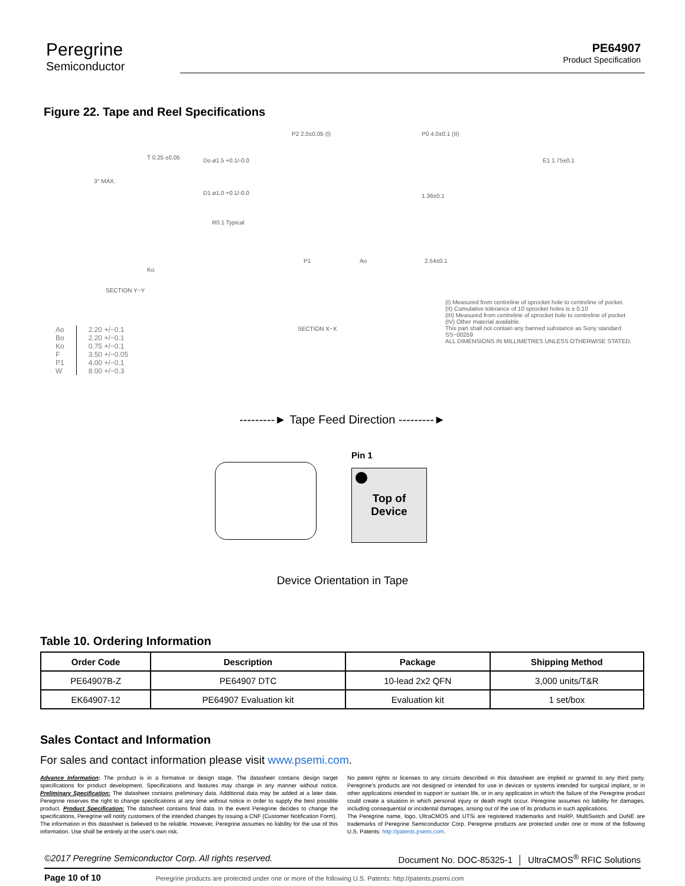Peregrine
Semiconductor
PE64907
Product Specification
Figure 22. Tape and Reel Specifications
P2 2.0±0.05 (I) P0 4.0±0.1 (II)
T 0.25 ±0.05 Do ø1.5 +0.1/-0.0 E1 1.75±0.1
3° MAX.
D1 ø1.0 +0.1/-0.0 1.36±0.1
R0.1 Typical
P1 Ao 2.54±0.1
Ko
SECTION Y−Y
SECTION X−X
(I) Measured from centreline of sprocket hole to centreline of pocket.
(II) Cumulative tolerance of 10 sprocket holes is ± 0.10
(III) Measured from centreline of sprocket hole to centreline of pocket
(IV) Other material available.
This part shall not contain any banned substance as Sony standard SS−00259
ALL DIMENSIONS IN MILLIMETRES UNLESS OTHERWISE STATED.
| Ao | 2.20 +/−0.1 |
| Bo | 2.20 +/−0.1 |
| Ko | 0.75 +/−0.1 |
| F | 3.50 +/−0.05 |
| P1 | 4.00 +/−0.1 |
| W | 8.00 +/−0.3 |
---------► Tape Feed Direction ---------►
Pin 1
Top of
Device
Device Orientation in Tape
Table 10. Ordering Information
| Order Code | Description | Package | Shipping Method |
| --- | --- | --- | --- |
| PE64907B-Z | PE64907 DTC | 10-lead 2x2 QFN | 3,000 units/T&R |
| EK64907-12 | PE64907 Evaluation kit | Evaluation kit | 1 set/box |
Sales Contact and Information
For sales and contact information please visit www.psemi.com.
Advance Information: The product is in a formative or design stage. The datasheet contains design target specifications for product development. Specifications and features may change in any manner without notice. Preliminary Specification: The datasheet contains preliminary data. Additional data may be added at a later date. Peregrine reserves the right to change specifications at any time without notice in order to supply the best possible product. Product Specification: The datasheet contains final data. In the event Peregrine decides to change the specifications, Peregrine will notify customers of the intended changes by issuing a CNF (Customer Notification Form).
The information in this datasheet is believed to be reliable. However, Peregrine assumes no liability for the use of this information. Use shall be entirely at the user's own risk.
No patent rights or licenses to any circuits described in this datasheet are implied or granted to any third party. Peregrine's products are not designed or intended for use in devices or systems intended for surgical implant, or in other applications intended to support or sustain life, or in any application in which the failure of the Peregrine product could create a situation in which personal injury or death might occur. Peregrine assumes no liability for damages, including consequential or incidental damages, arising out of the use of its products in such applications.
The Peregrine name, logo, UltraCMOS and UTSi are registered trademarks and HaRP, MultiSwitch and DuNE are trademarks of Peregrine Semiconductor Corp. Peregrine products are protected under one or more of the following U.S. Patents: http://patents.psemi.com.
©2017 Peregrine Semiconductor Corp. All rights reserved. Document No. DOC-85325-1 │ UltraCMOS<sup>®</sup> RFIC Solutions
Page 10 of 10 Peregrine products are protected under one or more of the following U.S. Patents: http://patents.psemi.com